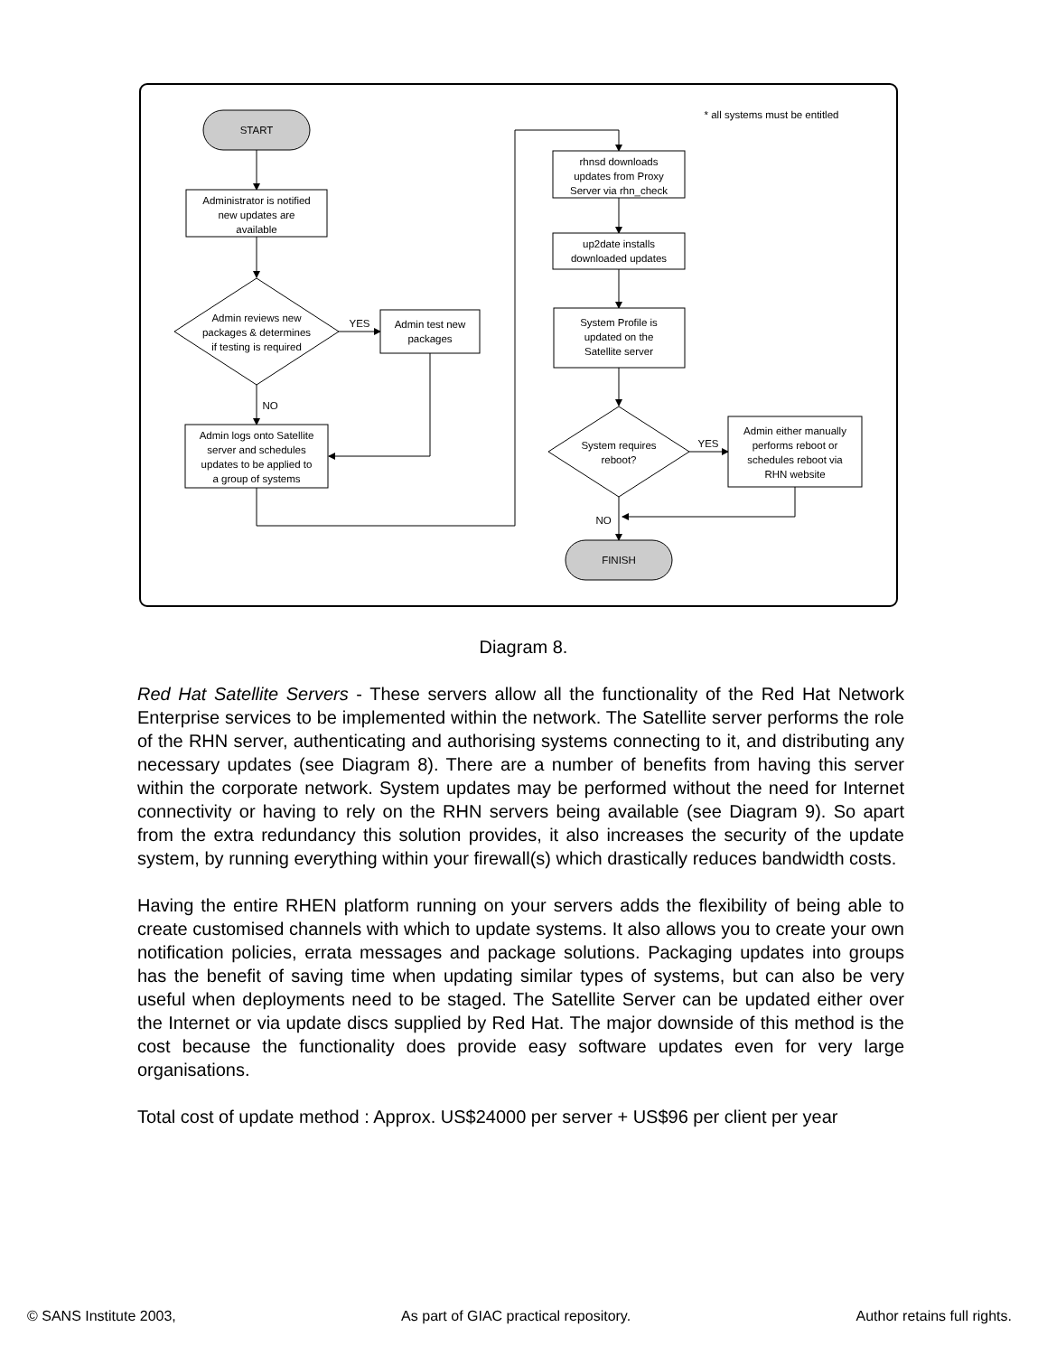* all systems must be entitled
START
Administrator is notified
new updates are
available
Admin reviews new
packages & determines
if testing is required
YES
Admin test new
packages
NO
Admin logs onto Satellite
server and schedules
updates to be applied to
a group of systems
rhnsd downloads
updates from Proxy
Server via rhn_check
up2date installs
downloaded updates
System Profile is
updated on the
Satellite server
System requires
reboot?
YES
Admin either manually
performs reboot or
schedules reboot via
RHN website
NO
FINISH
Diagram 8.
Red Hat Satellite Servers - These servers allow all the functionality of the Red Hat Network Enterprise services to be implemented within the network. The Satellite server performs the role of the RHN server, authenticating and authorising systems connecting to it, and distributing any necessary updates (see Diagram 8). There are a number of benefits from having this server within the corporate network. System updates may be performed without the need for Internet connectivity or having to rely on the RHN servers being available (see Diagram 9). So apart from the extra redundancy this solution provides, it also increases the security of the update system, by running everything within your firewall(s) which drastically reduces bandwidth costs.
Having the entire RHEN platform running on your servers adds the flexibility of being able to create customised channels with which to update systems. It also allows you to create your own notification policies, errata messages and package solutions. Packaging updates into groups has the benefit of saving time when updating similar types of systems, but can also be very useful when deployments need to be staged. The Satellite Server can be updated either over the Internet or via update discs supplied by Red Hat. The major downside of this method is the cost because the functionality does provide easy software updates even for very large organisations.
Total cost of update method : Approx. US$24000 per server + US$96 per client per year
© SANS Institute 2003, As part of GIAC practical repository. Author retains full rights.